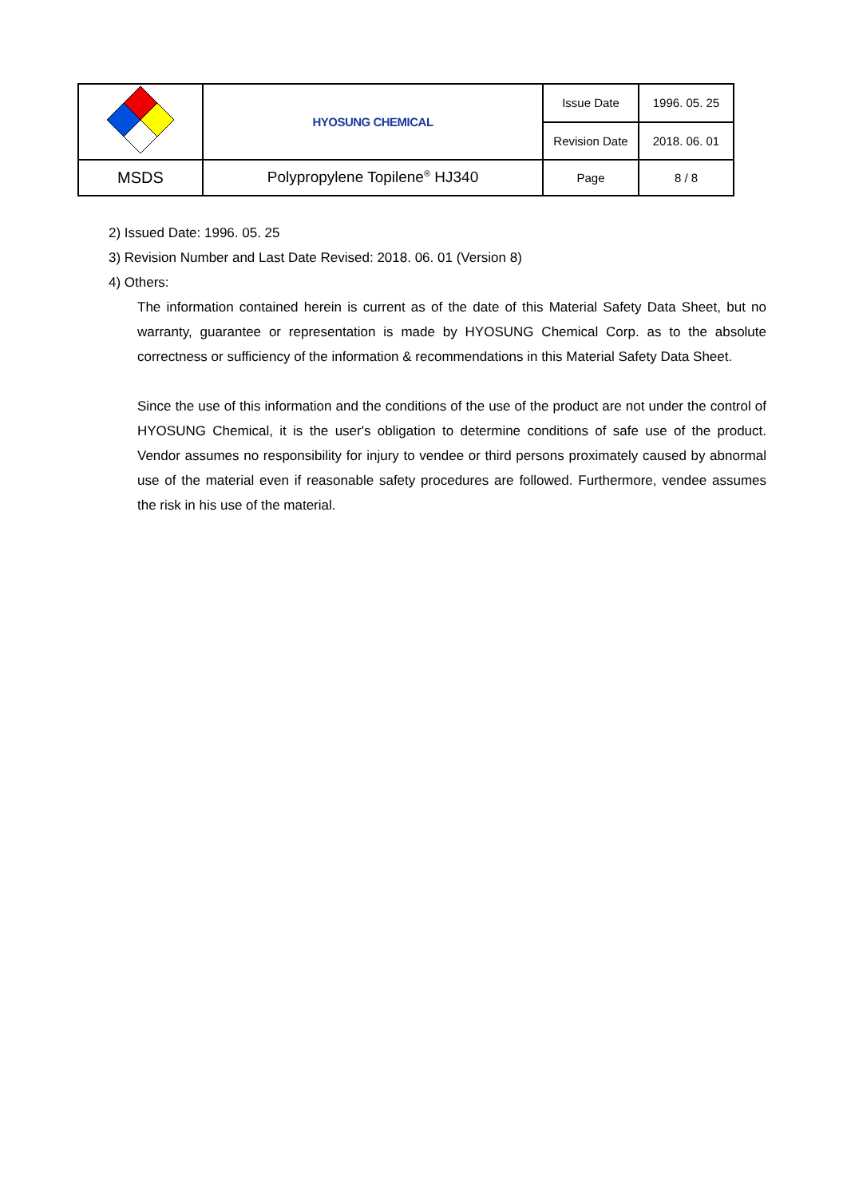| | HYOSUNG CHEMICAL | Issue Date | 1996. 05. 25 |
| | | Revision Date | 2018. 06. 01 |
| MSDS | Polypropylene Topilene<sup>®</sup> HJ340 | Page | 8 / 8 |
2) Issued Date: 1996. 05. 25
3) Revision Number and Last Date Revised: 2018. 06. 01 (Version 8)
4) Others:
The information contained herein is current as of the date of this Material Safety Data Sheet, but no warranty, guarantee or representation is made by HYOSUNG Chemical Corp. as to the absolute correctness or sufficiency of the information & recommendations in this Material Safety Data Sheet.
Since the use of this information and the conditions of the use of the product are not under the control of HYOSUNG Chemical, it is the user's obligation to determine conditions of safe use of the product. Vendor assumes no responsibility for injury to vendee or third persons proximately caused by abnormal use of the material even if reasonable safety procedures are followed. Furthermore, vendee assumes the risk in his use of the material.